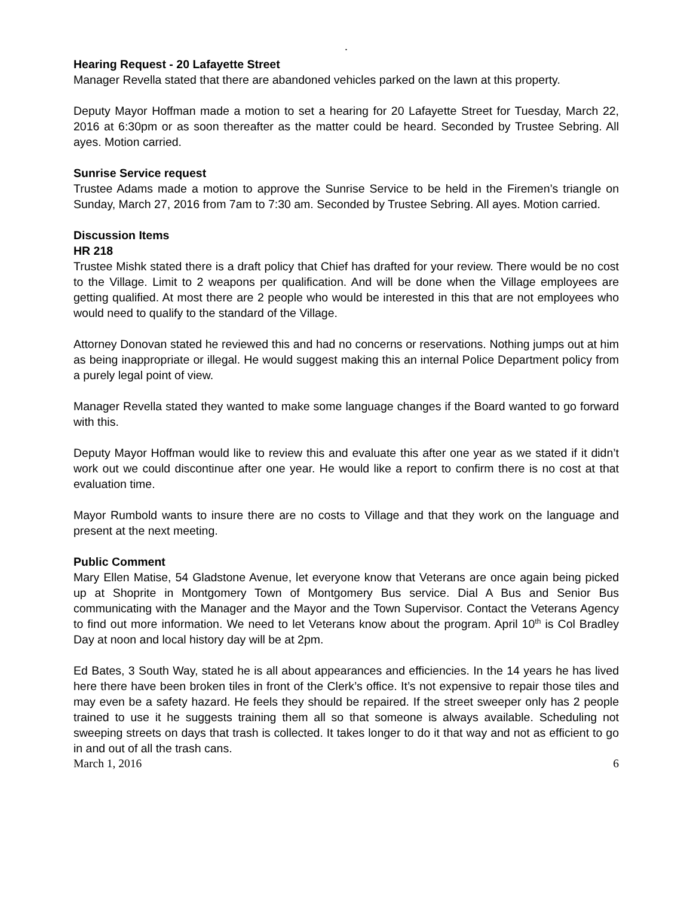.
Hearing Request - 20 Lafayette Street
Manager Revella stated that there are abandoned vehicles parked on the lawn at this property.
Deputy Mayor Hoffman made a motion to set a hearing for 20 Lafayette Street for Tuesday, March 22, 2016 at 6:30pm or as soon thereafter as the matter could be heard. Seconded by Trustee Sebring. All ayes. Motion carried.
Sunrise Service request
Trustee Adams made a motion to approve the Sunrise Service to be held in the Firemen’s triangle on Sunday, March 27, 2016 from 7am to 7:30 am. Seconded by Trustee Sebring. All ayes. Motion carried.
Discussion Items
HR 218
Trustee Mishk stated there is a draft policy that Chief has drafted for your review. There would be no cost to the Village. Limit to 2 weapons per qualification. And will be done when the Village employees are getting qualified. At most there are 2 people who would be interested in this that are not employees who would need to qualify to the standard of the Village.
Attorney Donovan stated he reviewed this and had no concerns or reservations. Nothing jumps out at him as being inappropriate or illegal. He would suggest making this an internal Police Department policy from a purely legal point of view.
Manager Revella stated they wanted to make some language changes if the Board wanted to go forward with this.
Deputy Mayor Hoffman would like to review this and evaluate this after one year as we stated if it didn’t work out we could discontinue after one year. He would like a report to confirm there is no cost at that evaluation time.
Mayor Rumbold wants to insure there are no costs to Village and that they work on the language and present at the next meeting.
Public Comment
Mary Ellen Matise, 54 Gladstone Avenue, let everyone know that Veterans are once again being picked up at Shoprite in Montgomery Town of Montgomery Bus service. Dial A Bus and Senior Bus communicating with the Manager and the Mayor and the Town Supervisor. Contact the Veterans Agency to find out more information. We need to let Veterans know about the program. April 10<sup>th</sup> is Col Bradley Day at noon and local history day will be at 2pm.
Ed Bates, 3 South Way, stated he is all about appearances and efficiencies. In the 14 years he has lived here there have been broken tiles in front of the Clerk’s office. It’s not expensive to repair those tiles and may even be a safety hazard. He feels they should be repaired. If the street sweeper only has 2 people trained to use it he suggests training them all so that someone is always available. Scheduling not sweeping streets on days that trash is collected. It takes longer to do it that way and not as efficient to go in and out of all the trash cans.
March 1, 2016 6